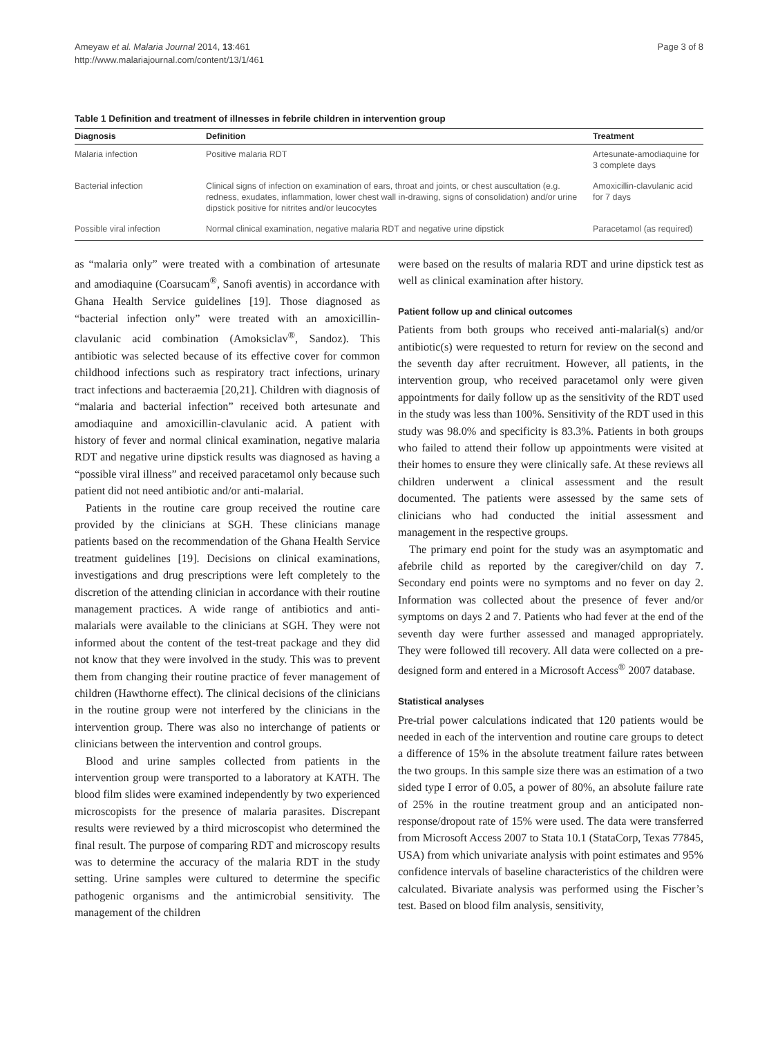Ameyaw et al. Malaria Journal 2014, 13:461
http://www.malariajournal.com/content/13/1/461
Page 3 of 8
Table 1 Definition and treatment of illnesses in febrile children in intervention group
| Diagnosis | Definition | Treatment |
| --- | --- | --- |
| Malaria infection | Positive malaria RDT | Artesunate-amodiaquine for 3 complete days |
| Bacterial infection | Clinical signs of infection on examination of ears, throat and joints, or chest auscultation (e.g. redness, exudates, inflammation, lower chest wall in-drawing, signs of consolidation) and/or urine dipstick positive for nitrites and/or leucocytes | Amoxicillin-clavulanic acid for 7 days |
| Possible viral infection | Normal clinical examination, negative malaria RDT and negative urine dipstick | Paracetamol (as required) |
as “malaria only” were treated with a combination of artesunate and amodiaquine (Coarsucam<sup>®</sup>, Sanofi aventis) in accordance with Ghana Health Service guidelines [19]. Those diagnosed as “bacterial infection only” were treated with an amoxicillin-clavulanic acid combination (Amoksiclav<sup>®</sup>, Sandoz). This antibiotic was selected because of its effective cover for common childhood infections such as respiratory tract infections, urinary tract infections and bacteraemia [20,21]. Children with diagnosis of “malaria and bacterial infection” received both artesunate and amodiaquine and amoxicillin-clavulanic acid. A patient with history of fever and normal clinical examination, negative malaria RDT and negative urine dipstick results was diagnosed as having a “possible viral illness” and received paracetamol only because such patient did not need antibiotic and/or anti-malarial.
Patients in the routine care group received the routine care provided by the clinicians at SGH. These clinicians manage patients based on the recommendation of the Ghana Health Service treatment guidelines [19]. Decisions on clinical examinations, investigations and drug prescriptions were left completely to the discretion of the attending clinician in accordance with their routine management practices. A wide range of antibiotics and anti-malarials were available to the clinicians at SGH. They were not informed about the content of the test-treat package and they did not know that they were involved in the study. This was to prevent them from changing their routine practice of fever management of children (Hawthorne effect). The clinical decisions of the clinicians in the routine group were not interfered by the clinicians in the intervention group. There was also no interchange of patients or clinicians between the intervention and control groups.
Blood and urine samples collected from patients in the intervention group were transported to a laboratory at KATH. The blood film slides were examined independently by two experienced microscopists for the presence of malaria parasites. Discrepant results were reviewed by a third microscopist who determined the final result. The purpose of comparing RDT and microscopy results was to determine the accuracy of the malaria RDT in the study setting. Urine samples were cultured to determine the specific pathogenic organisms and the antimicrobial sensitivity. The management of the children
were based on the results of malaria RDT and urine dipstick test as well as clinical examination after history.
Patient follow up and clinical outcomes
Patients from both groups who received anti-malarial(s) and/or antibiotic(s) were requested to return for review on the second and the seventh day after recruitment. However, all patients, in the intervention group, who received paracetamol only were given appointments for daily follow up as the sensitivity of the RDT used in the study was less than 100%. Sensitivity of the RDT used in this study was 98.0% and specificity is 83.3%. Patients in both groups who failed to attend their follow up appointments were visited at their homes to ensure they were clinically safe. At these reviews all children underwent a clinical assessment and the result documented. The patients were assessed by the same sets of clinicians who had conducted the initial assessment and management in the respective groups.
The primary end point for the study was an asymptomatic and afebrile child as reported by the caregiver/child on day 7. Secondary end points were no symptoms and no fever on day 2. Information was collected about the presence of fever and/or symptoms on days 2 and 7. Patients who had fever at the end of the seventh day were further assessed and managed appropriately. They were followed till recovery. All data were collected on a pre-designed form and entered in a Microsoft Access<sup>®</sup> 2007 database.
Statistical analyses
Pre-trial power calculations indicated that 120 patients would be needed in each of the intervention and routine care groups to detect a difference of 15% in the absolute treatment failure rates between the two groups. In this sample size there was an estimation of a two sided type I error of 0.05, a power of 80%, an absolute failure rate of 25% in the routine treatment group and an anticipated non-response/dropout rate of 15% were used. The data were transferred from Microsoft Access 2007 to Stata 10.1 (StataCorp, Texas 77845, USA) from which univariate analysis with point estimates and 95% confidence intervals of baseline characteristics of the children were calculated. Bivariate analysis was performed using the Fischer’s test. Based on blood film analysis, sensitivity,